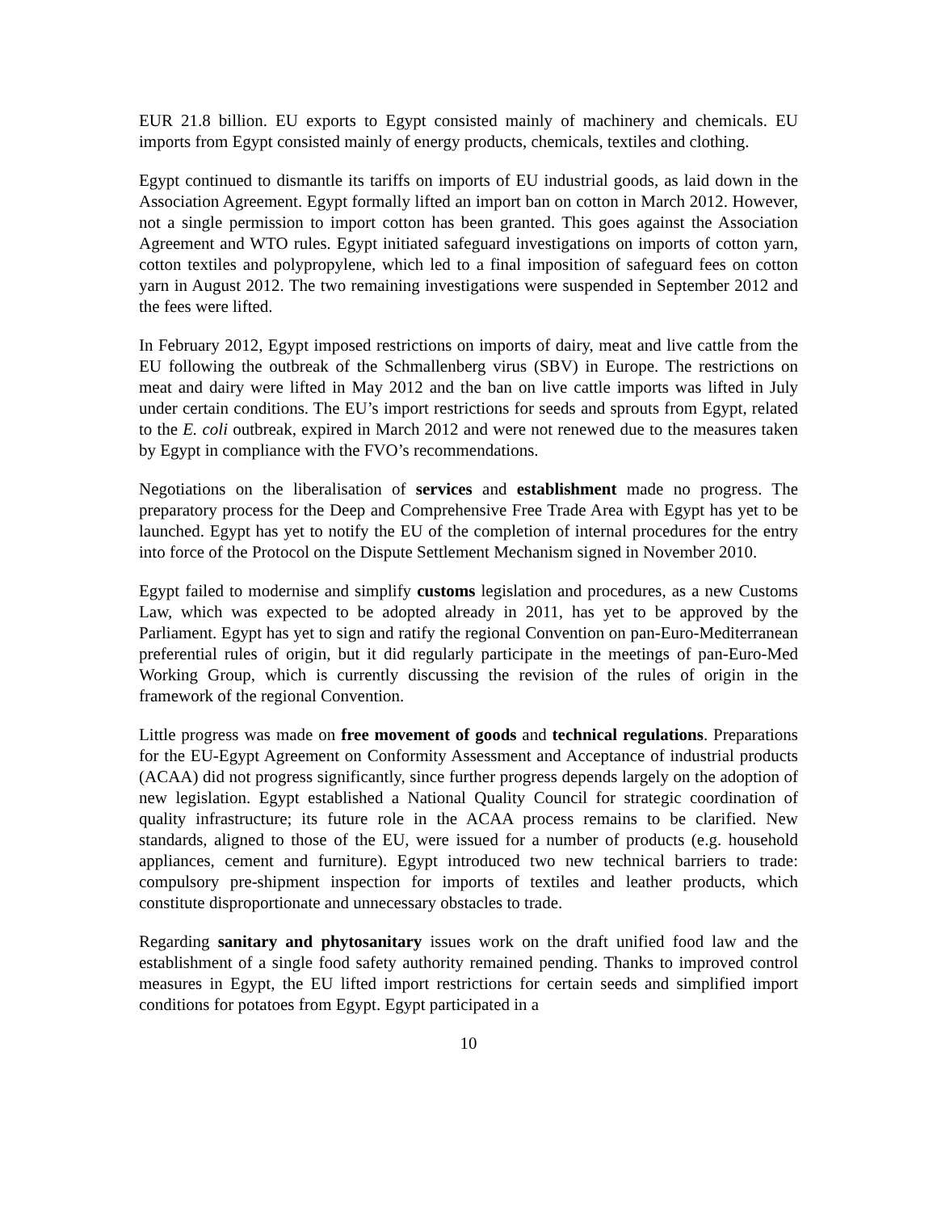EUR 21.8 billion. EU exports to Egypt consisted mainly of machinery and chemicals. EU imports from Egypt consisted mainly of energy products, chemicals, textiles and clothing.
Egypt continued to dismantle its tariffs on imports of EU industrial goods, as laid down in the Association Agreement. Egypt formally lifted an import ban on cotton in March 2012. However, not a single permission to import cotton has been granted. This goes against the Association Agreement and WTO rules. Egypt initiated safeguard investigations on imports of cotton yarn, cotton textiles and polypropylene, which led to a final imposition of safeguard fees on cotton yarn in August 2012. The two remaining investigations were suspended in September 2012 and the fees were lifted.
In February 2012, Egypt imposed restrictions on imports of dairy, meat and live cattle from the EU following the outbreak of the Schmallenberg virus (SBV) in Europe. The restrictions on meat and dairy were lifted in May 2012 and the ban on live cattle imports was lifted in July under certain conditions. The EU’s import restrictions for seeds and sprouts from Egypt, related to the E. coli outbreak, expired in March 2012 and were not renewed due to the measures taken by Egypt in compliance with the FVO’s recommendations.
Negotiations on the liberalisation of services and establishment made no progress. The preparatory process for the Deep and Comprehensive Free Trade Area with Egypt has yet to be launched. Egypt has yet to notify the EU of the completion of internal procedures for the entry into force of the Protocol on the Dispute Settlement Mechanism signed in November 2010.
Egypt failed to modernise and simplify customs legislation and procedures, as a new Customs Law, which was expected to be adopted already in 2011, has yet to be approved by the Parliament. Egypt has yet to sign and ratify the regional Convention on pan-Euro-Mediterranean preferential rules of origin, but it did regularly participate in the meetings of pan-Euro-Med Working Group, which is currently discussing the revision of the rules of origin in the framework of the regional Convention.
Little progress was made on free movement of goods and technical regulations. Preparations for the EU-Egypt Agreement on Conformity Assessment and Acceptance of industrial products (ACAA) did not progress significantly, since further progress depends largely on the adoption of new legislation. Egypt established a National Quality Council for strategic coordination of quality infrastructure; its future role in the ACAA process remains to be clarified. New standards, aligned to those of the EU, were issued for a number of products (e.g. household appliances, cement and furniture). Egypt introduced two new technical barriers to trade: compulsory pre-shipment inspection for imports of textiles and leather products, which constitute disproportionate and unnecessary obstacles to trade.
Regarding sanitary and phytosanitary issues work on the draft unified food law and the establishment of a single food safety authority remained pending. Thanks to improved control measures in Egypt, the EU lifted import restrictions for certain seeds and simplified import conditions for potatoes from Egypt. Egypt participated in a
10